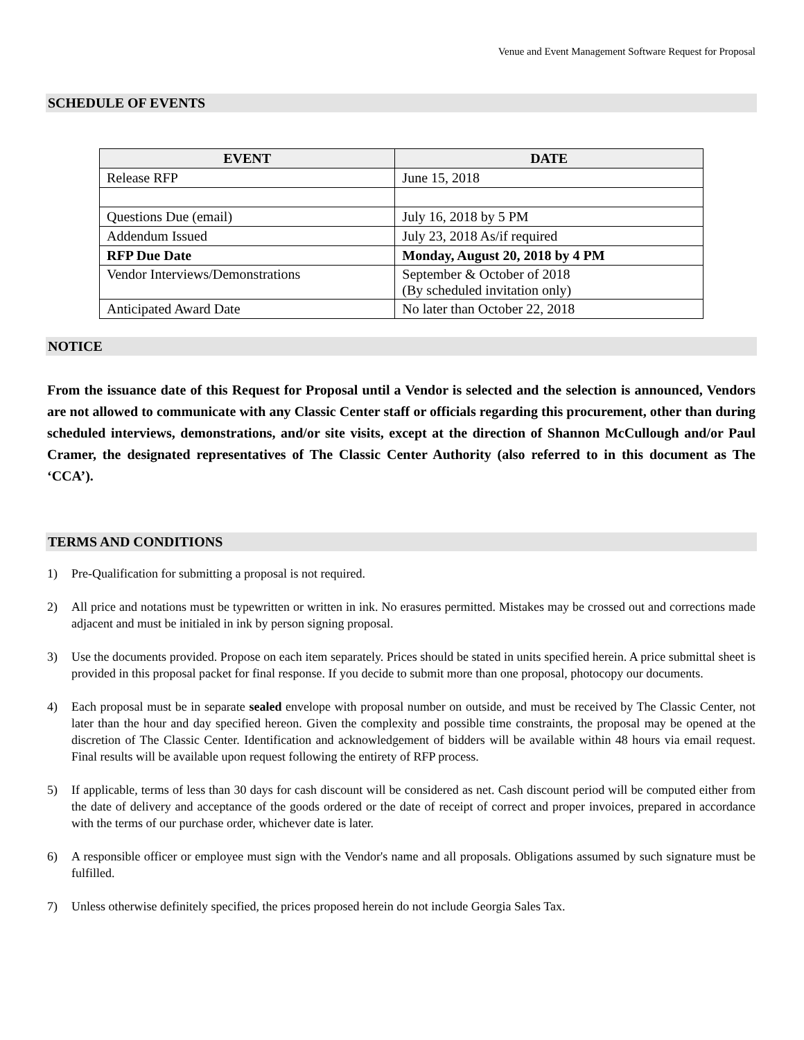Venue and Event Management Software Request for Proposal
SCHEDULE OF EVENTS
| EVENT | DATE |
| --- | --- |
| Release RFP | June 15, 2018 |
| Questions Due (email) | July 16, 2018 by 5 PM |
| Addendum Issued | July 23, 2018 As/if required |
| RFP Due Date | Monday, August 20, 2018 by 4 PM |
| Vendor Interviews/Demonstrations | September & October of 2018 (By scheduled invitation only) |
| Anticipated Award Date | No later than October 22, 2018 |
NOTICE
From the issuance date of this Request for Proposal until a Vendor is selected and the selection is announced, Vendors are not allowed to communicate with any Classic Center staff or officials regarding this procurement, other than during scheduled interviews, demonstrations, and/or site visits, except at the direction of Shannon McCullough and/or Paul Cramer, the designated representatives of The Classic Center Authority (also referred to in this document as The ‘CCA’).
TERMS AND CONDITIONS
1) Pre-Qualification for submitting a proposal is not required.
2) All price and notations must be typewritten or written in ink. No erasures permitted. Mistakes may be crossed out and corrections made adjacent and must be initialed in ink by person signing proposal.
3) Use the documents provided. Propose on each item separately. Prices should be stated in units specified herein. A price submittal sheet is provided in this proposal packet for final response. If you decide to submit more than one proposal, photocopy our documents.
4) Each proposal must be in separate sealed envelope with proposal number on outside, and must be received by The Classic Center, not later than the hour and day specified hereon. Given the complexity and possible time constraints, the proposal may be opened at the discretion of The Classic Center. Identification and acknowledgement of bidders will be available within 48 hours via email request. Final results will be available upon request following the entirety of RFP process.
5) If applicable, terms of less than 30 days for cash discount will be considered as net. Cash discount period will be computed either from the date of delivery and acceptance of the goods ordered or the date of receipt of correct and proper invoices, prepared in accordance with the terms of our purchase order, whichever date is later.
6) A responsible officer or employee must sign with the Vendor's name and all proposals. Obligations assumed by such signature must be fulfilled.
7) Unless otherwise definitely specified, the prices proposed herein do not include Georgia Sales Tax.